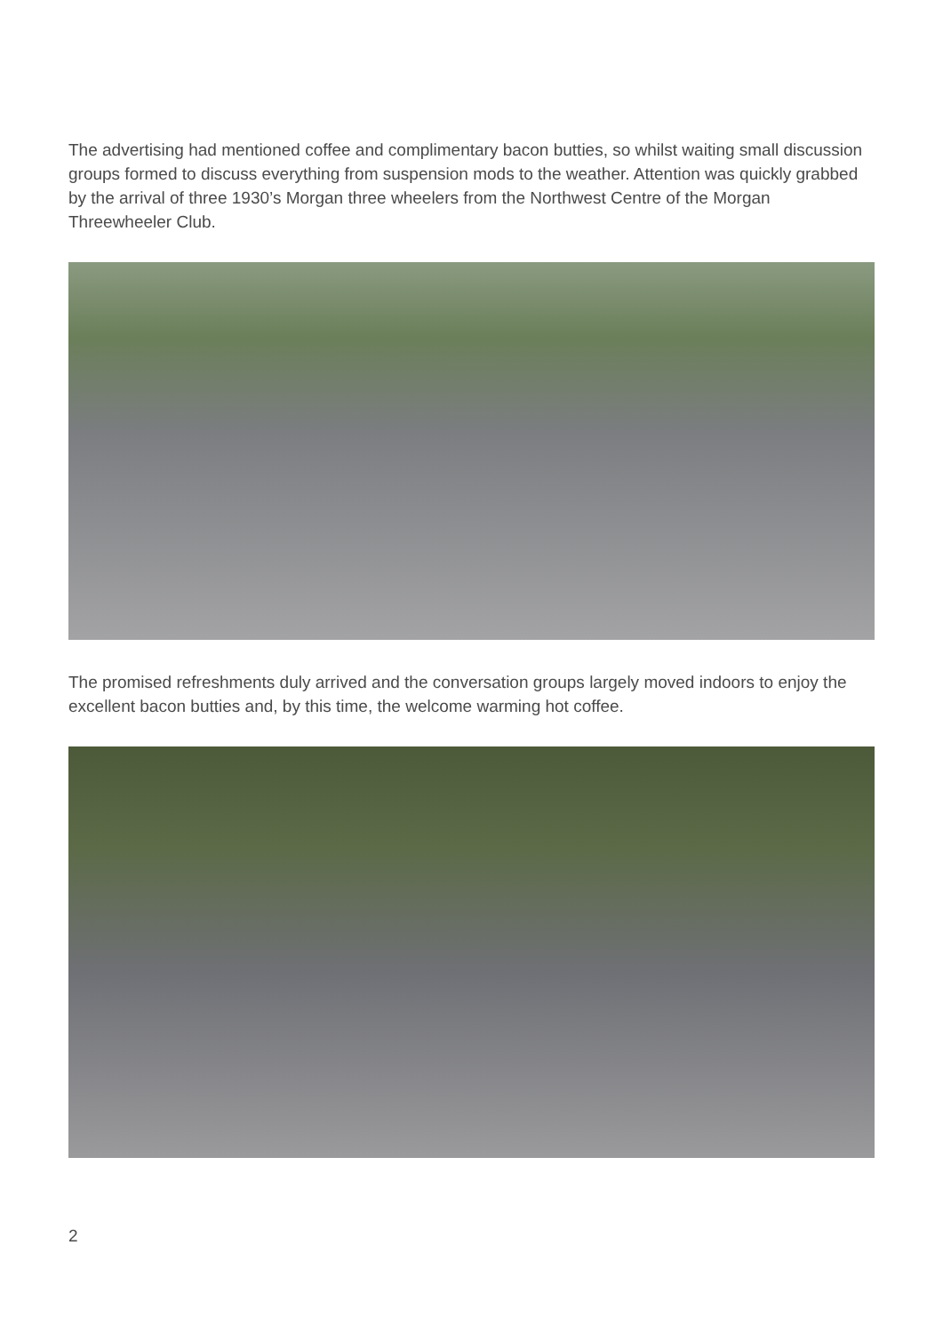The advertising had mentioned coffee and complimentary bacon butties, so whilst waiting small discussion groups formed to discuss everything from suspension mods to the weather. Attention was quickly grabbed by the arrival of three 1930’s Morgan three wheelers from the Northwest Centre of the Morgan Threewheeler Club.
The promised refreshments duly arrived and the conversation groups largely moved indoors to enjoy the excellent bacon butties and, by this time, the welcome warming hot coffee.
2